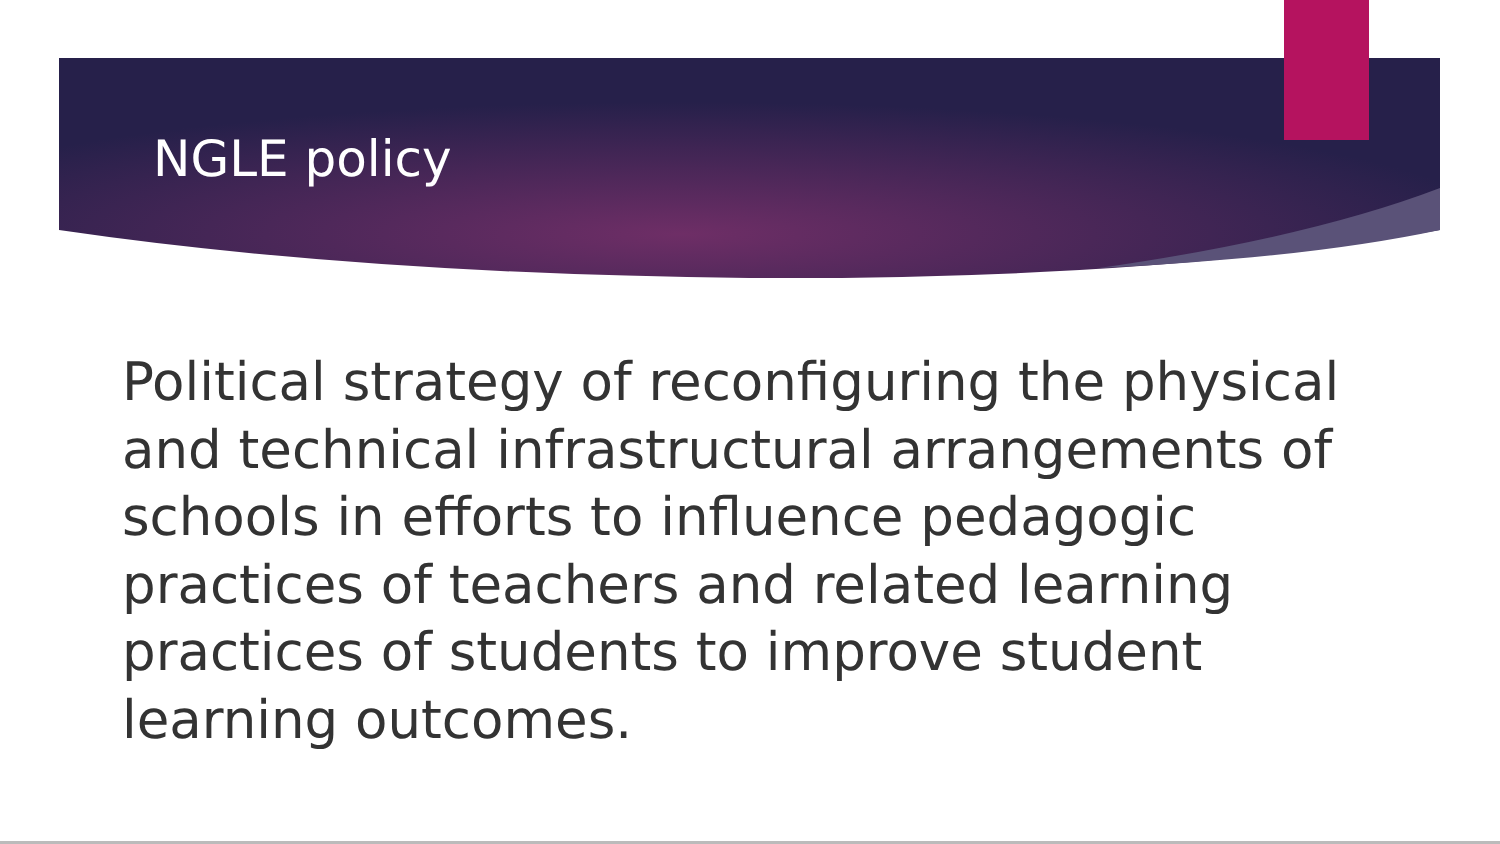NGLE policy
Political strategy of reconfiguring the physical and technical infrastructural arrangements of schools in efforts to influence pedagogic practices of teachers and related learning practices of students to improve student learning outcomes.